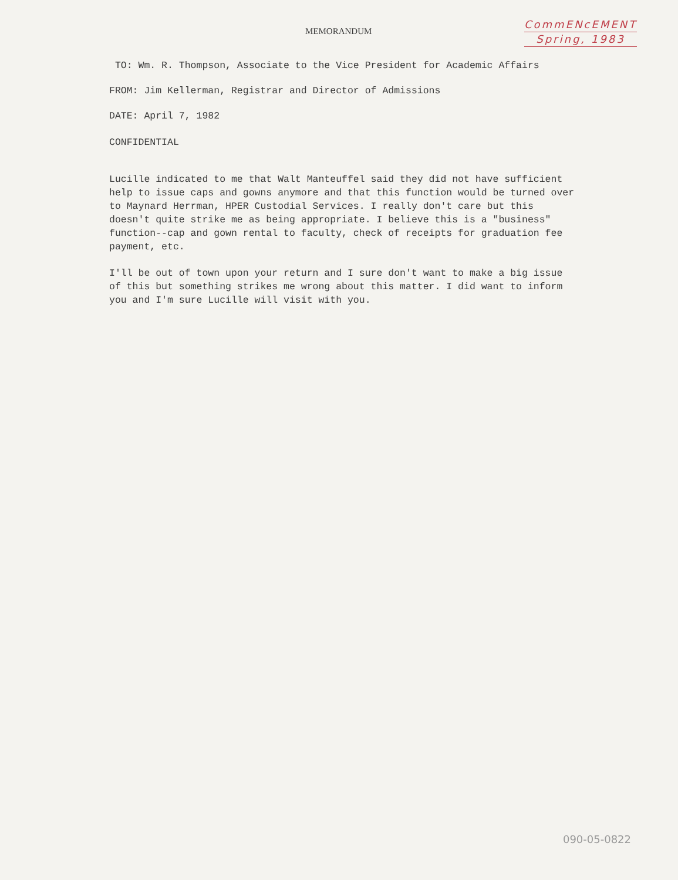MEMORANDUM
CommENcEMENT
Spring, 1983
TO: Wm. R. Thompson, Associate to the Vice President for Academic Affairs
FROM: Jim Kellerman, Registrar and Director of Admissions
DATE: April 7, 1982
CONFIDENTIAL
Lucille indicated to me that Walt Manteuffel said they did not have sufficient help to issue caps and gowns anymore and that this function would be turned over to Maynard Herrman, HPER Custodial Services. I really don't care but this doesn't quite strike me as being appropriate. I believe this is a "business" function--cap and gown rental to faculty, check of receipts for graduation fee payment, etc.
I'll be out of town upon your return and I sure don't want to make a big issue of this but something strikes me wrong about this matter. I did want to inform you and I'm sure Lucille will visit with you.
090-05-0822